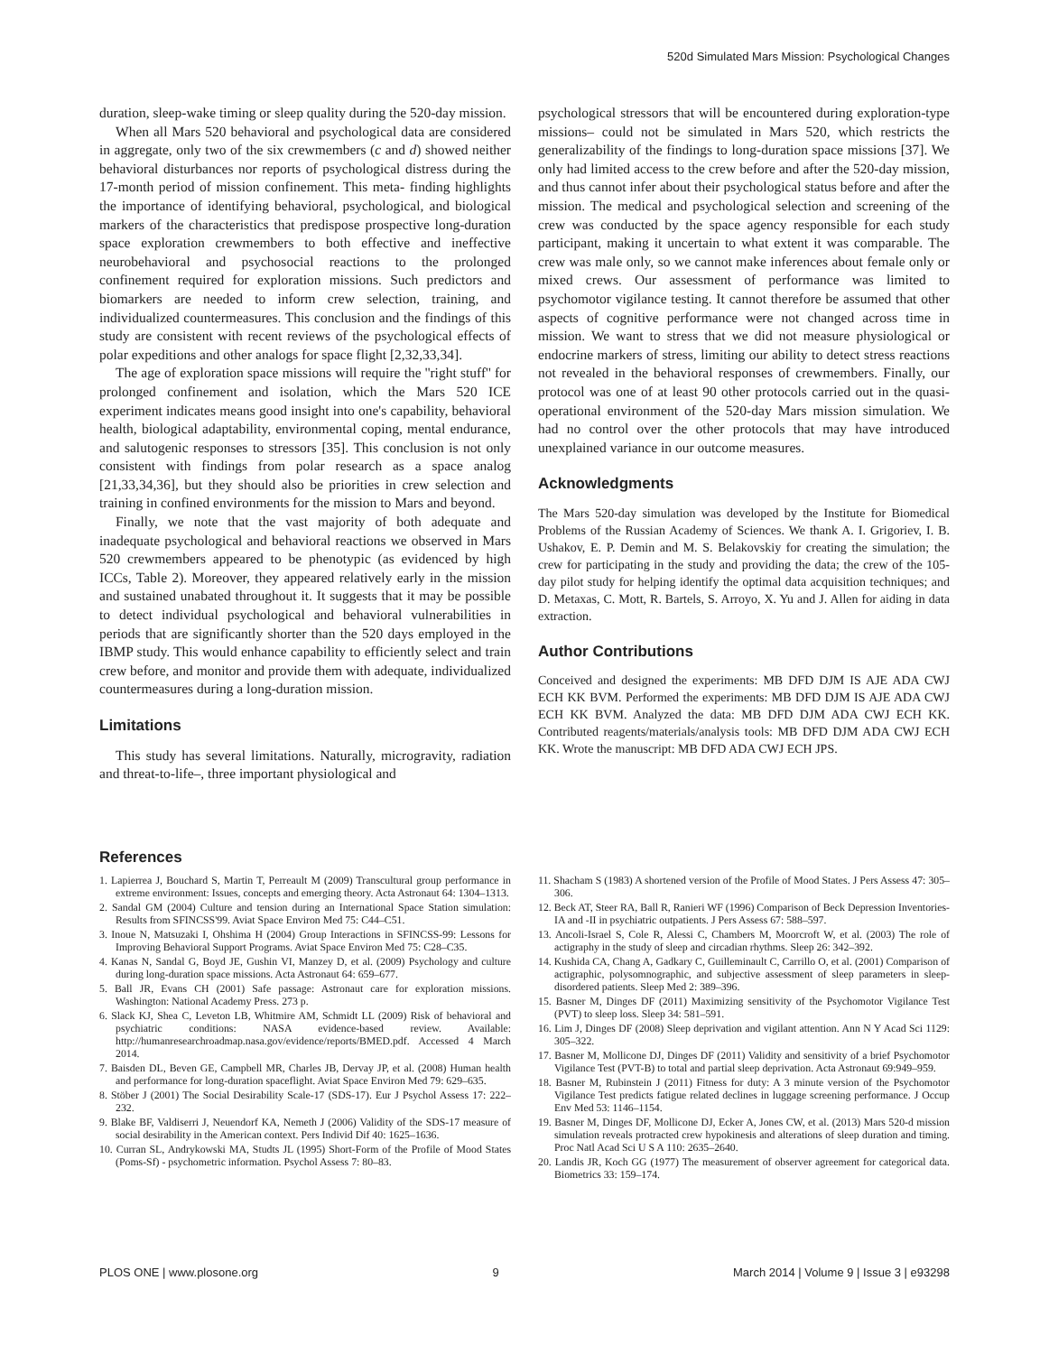520d Simulated Mars Mission: Psychological Changes
duration, sleep-wake timing or sleep quality during the 520-day mission.
When all Mars 520 behavioral and psychological data are considered in aggregate, only two of the six crewmembers (c and d) showed neither behavioral disturbances nor reports of psychological distress during the 17-month period of mission confinement. This meta- finding highlights the importance of identifying behavioral, psychological, and biological markers of the characteristics that predispose prospective long-duration space exploration crewmembers to both effective and ineffective neurobehavioral and psychosocial reactions to the prolonged confinement required for exploration missions. Such predictors and biomarkers are needed to inform crew selection, training, and individualized countermeasures. This conclusion and the findings of this study are consistent with recent reviews of the psychological effects of polar expeditions and other analogs for space flight [2,32,33,34].
The age of exploration space missions will require the ''right stuff'' for prolonged confinement and isolation, which the Mars 520 ICE experiment indicates means good insight into one's capability, behavioral health, biological adaptability, environmental coping, mental endurance, and salutogenic responses to stressors [35]. This conclusion is not only consistent with findings from polar research as a space analog [21,33,34,36], but they should also be priorities in crew selection and training in confined environments for the mission to Mars and beyond.
Finally, we note that the vast majority of both adequate and inadequate psychological and behavioral reactions we observed in Mars 520 crewmembers appeared to be phenotypic (as evidenced by high ICCs, Table 2). Moreover, they appeared relatively early in the mission and sustained unabated throughout it. It suggests that it may be possible to detect individual psychological and behavioral vulnerabilities in periods that are significantly shorter than the 520 days employed in the IBMP study. This would enhance capability to efficiently select and train crew before, and monitor and provide them with adequate, individualized countermeasures during a long-duration mission.
Limitations
This study has several limitations. Naturally, microgravity, radiation and threat-to-life–, three important physiological and
psychological stressors that will be encountered during exploration-type missions– could not be simulated in Mars 520, which restricts the generalizability of the findings to long-duration space missions [37]. We only had limited access to the crew before and after the 520-day mission, and thus cannot infer about their psychological status before and after the mission. The medical and psychological selection and screening of the crew was conducted by the space agency responsible for each study participant, making it uncertain to what extent it was comparable. The crew was male only, so we cannot make inferences about female only or mixed crews. Our assessment of performance was limited to psychomotor vigilance testing. It cannot therefore be assumed that other aspects of cognitive performance were not changed across time in mission. We want to stress that we did not measure physiological or endocrine markers of stress, limiting our ability to detect stress reactions not revealed in the behavioral responses of crewmembers. Finally, our protocol was one of at least 90 other protocols carried out in the quasi-operational environment of the 520-day Mars mission simulation. We had no control over the other protocols that may have introduced unexplained variance in our outcome measures.
Acknowledgments
The Mars 520-day simulation was developed by the Institute for Biomedical Problems of the Russian Academy of Sciences. We thank A. I. Grigoriev, I. B. Ushakov, E. P. Demin and M. S. Belakovskiy for creating the simulation; the crew for participating in the study and providing the data; the crew of the 105-day pilot study for helping identify the optimal data acquisition techniques; and D. Metaxas, C. Mott, R. Bartels, S. Arroyo, X. Yu and J. Allen for aiding in data extraction.
Author Contributions
Conceived and designed the experiments: MB DFD DJM IS AJE ADA CWJ ECH KK BVM. Performed the experiments: MB DFD DJM IS AJE ADA CWJ ECH KK BVM. Analyzed the data: MB DFD DJM ADA CWJ ECH KK. Contributed reagents/materials/analysis tools: MB DFD DJM ADA CWJ ECH KK. Wrote the manuscript: MB DFD ADA CWJ ECH JPS.
References
1. Lapierrea J, Bouchard S, Martin T, Perreault M (2009) Transcultural group performance in extreme environment: Issues, concepts and emerging theory. Acta Astronaut 64: 1304–1313.
2. Sandal GM (2004) Culture and tension during an International Space Station simulation: Results from SFINCSS'99. Aviat Space Environ Med 75: C44–C51.
3. Inoue N, Matsuzaki I, Ohshima H (2004) Group Interactions in SFINCSS-99: Lessons for Improving Behavioral Support Programs. Aviat Space Environ Med 75: C28–C35.
4. Kanas N, Sandal G, Boyd JE, Gushin VI, Manzey D, et al. (2009) Psychology and culture during long-duration space missions. Acta Astronaut 64: 659–677.
5. Ball JR, Evans CH (2001) Safe passage: Astronaut care for exploration missions. Washington: National Academy Press. 273 p.
6. Slack KJ, Shea C, Leveton LB, Whitmire AM, Schmidt LL (2009) Risk of behavioral and psychiatric conditions: NASA evidence-based review. Available: http://humanresearchroadmap.nasa.gov/evidence/reports/BMED.pdf. Accessed 4 March 2014.
7. Baisden DL, Beven GE, Campbell MR, Charles JB, Dervay JP, et al. (2008) Human health and performance for long-duration spaceflight. Aviat Space Environ Med 79: 629–635.
8. Stöber J (2001) The Social Desirability Scale-17 (SDS-17). Eur J Psychol Assess 17: 222–232.
9. Blake BF, Valdiserri J, Neuendorf KA, Nemeth J (2006) Validity of the SDS-17 measure of social desirability in the American context. Pers Individ Dif 40: 1625–1636.
10. Curran SL, Andrykowski MA, Studts JL (1995) Short-Form of the Profile of Mood States (Poms-Sf) - psychometric information. Psychol Assess 7: 80–83.
11. Shacham S (1983) A shortened version of the Profile of Mood States. J Pers Assess 47: 305–306.
12. Beck AT, Steer RA, Ball R, Ranieri WF (1996) Comparison of Beck Depression Inventories-IA and -II in psychiatric outpatients. J Pers Assess 67: 588–597.
13. Ancoli-Israel S, Cole R, Alessi C, Chambers M, Moorcroft W, et al. (2003) The role of actigraphy in the study of sleep and circadian rhythms. Sleep 26: 342–392.
14. Kushida CA, Chang A, Gadkary C, Guilleminault C, Carrillo O, et al. (2001) Comparison of actigraphic, polysomnographic, and subjective assessment of sleep parameters in sleep-disordered patients. Sleep Med 2: 389–396.
15. Basner M, Dinges DF (2011) Maximizing sensitivity of the Psychomotor Vigilance Test (PVT) to sleep loss. Sleep 34: 581–591.
16. Lim J, Dinges DF (2008) Sleep deprivation and vigilant attention. Ann N Y Acad Sci 1129: 305–322.
17. Basner M, Mollicone DJ, Dinges DF (2011) Validity and sensitivity of a brief Psychomotor Vigilance Test (PVT-B) to total and partial sleep deprivation. Acta Astronaut 69:949–959.
18. Basner M, Rubinstein J (2011) Fitness for duty: A 3 minute version of the Psychomotor Vigilance Test predicts fatigue related declines in luggage screening performance. J Occup Env Med 53: 1146–1154.
19. Basner M, Dinges DF, Mollicone DJ, Ecker A, Jones CW, et al. (2013) Mars 520-d mission simulation reveals protracted crew hypokinesis and alterations of sleep duration and timing. Proc Natl Acad Sci U S A 110: 2635–2640.
20. Landis JR, Koch GG (1977) The measurement of observer agreement for categorical data. Biometrics 33: 159–174.
PLOS ONE | www.plosone.org 9 March 2014 | Volume 9 | Issue 3 | e93298